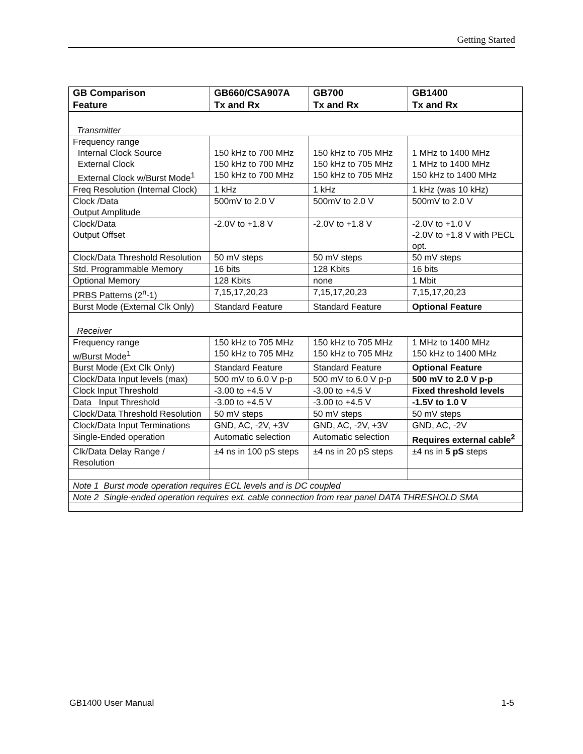Getting Started
| GB Comparison Feature | GB660/CSA907A Tx and Rx | GB700 Tx and Rx | GB1400 Tx and Rx |
| --- | --- | --- | --- |
| Transmitter | | | |
| Frequency range Internal Clock Source External Clock External Clock w/Burst Mode<sup>1</sup> | 150 kHz to 700 MHz 150 kHz to 700 MHz 150 kHz to 700 MHz | 150 kHz to 705 MHz 150 kHz to 705 MHz 150 kHz to 705 MHz | 1 MHz to 1400 MHz 1 MHz to 1400 MHz 150 kHz to 1400 MHz |
| Freq Resolution (Internal Clock) | 1 kHz | 1 kHz | 1 kHz (was 10 kHz) |
| Clock /Data Output Amplitude | 500mV to 2.0 V | 500mV to 2.0 V | 500mV to 2.0 V |
| Clock/Data Output Offset | -2.0V to +1.8 V | -2.0V to +1.8 V | -2.0V to +1.0 V -2.0V to +1.8 V with PECL opt. |
| Clock/Data Threshold Resolution | 50 mV steps | 50 mV steps | 50 mV steps |
| Std. Programmable Memory | 16 bits | 128 Kbits | 16 bits |
| Optional Memory | 128 Kbits | none | 1 Mbit |
| PRBS Patterns (2<sup>n</sup>-1) | 7,15,17,20,23 | 7,15,17,20,23 | 7,15,17,20,23 |
| Burst Mode (External Clk Only) | Standard Feature | Standard Feature | Optional Feature |
| Receiver | | | |
| Frequency range w/Burst Mode<sup>1</sup> | 150 kHz to 705 MHz 150 kHz to 705 MHz | 150 kHz to 705 MHz 150 kHz to 705 MHz | 1 MHz to 1400 MHz 150 kHz to 1400 MHz |
| Burst Mode (Ext Clk Only) | Standard Feature | Standard Feature | Optional Feature |
| Clock/Data Input levels (max) | 500 mV to 6.0 V p-p | 500 mV to 6.0 V p-p | 500 mV to 2.0 V p-p |
| Clock Input Threshold | -3.00 to +4.5 V | -3.00 to +4.5 V | Fixed threshold levels |
| Data Input Threshold | -3.00 to +4.5 V | -3.00 to +4.5 V | -1.5V to 1.0 V |
| Clock/Data Threshold Resolution | 50 mV steps | 50 mV steps | 50 mV steps |
| Clock/Data Input Terminations | GND, AC, -2V, +3V | GND, AC, -2V, +3V | GND, AC, -2V |
| Single-Ended operation | Automatic selection | Automatic selection | Requires external cable<sup>2</sup> |
| Clk/Data Delay Range / Resolution | ±4 ns in 100 pS steps | ±4 ns in 20 pS steps | ±4 ns in 5 pS steps |
| Note 1 Burst mode operation requires ECL levels and is DC coupled | | | |
| Note 2 Single-ended operation requires ext. cable connection from rear panel DATA THRESHOLD SMA | | | |
GB1400 User Manual 1-5